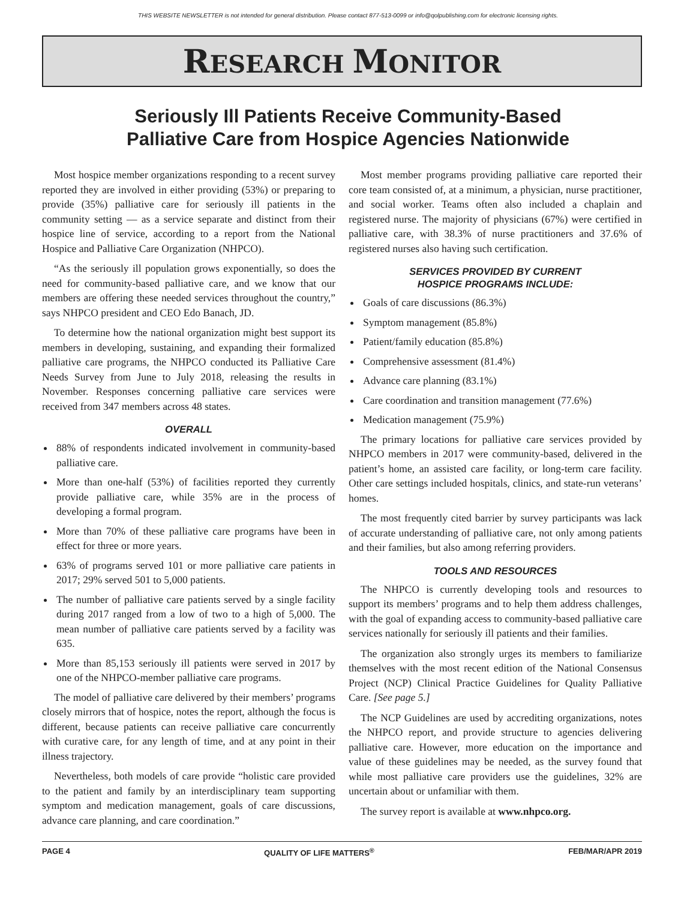THIS WEBSITE NEWSLETTER is not intended for general distribution. Please contact 877-513-0099 or info@qolpublishing.com for electronic licensing rights.
RESEARCH MONITOR
Seriously Ill Patients Receive Community-Based
Palliative Care from Hospice Agencies Nationwide
Most hospice member organizations responding to a recent survey reported they are involved in either providing (53%) or preparing to provide (35%) palliative care for seriously ill patients in the community setting — as a service separate and distinct from their hospice line of service, according to a report from the National Hospice and Palliative Care Organization (NHPCO).
“As the seriously ill population grows exponentially, so does the need for community-based palliative care, and we know that our members are offering these needed services throughout the country,” says NHPCO president and CEO Edo Banach, JD.
To determine how the national organization might best support its members in developing, sustaining, and expanding their formalized palliative care programs, the NHPCO conducted its Palliative Care Needs Survey from June to July 2018, releasing the results in November. Responses concerning palliative care services were received from 347 members across 48 states.
OVERALL
88% of respondents indicated involvement in community-based palliative care.
More than one-half (53%) of facilities reported they currently provide palliative care, while 35% are in the process of developing a formal program.
More than 70% of these palliative care programs have been in effect for three or more years.
63% of programs served 101 or more palliative care patients in 2017; 29% served 501 to 5,000 patients.
The number of palliative care patients served by a single facility during 2017 ranged from a low of two to a high of 5,000. The mean number of palliative care patients served by a facility was 635.
More than 85,153 seriously ill patients were served in 2017 by one of the NHPCO-member palliative care programs.
The model of palliative care delivered by their members’ programs closely mirrors that of hospice, notes the report, although the focus is different, because patients can receive palliative care concurrently with curative care, for any length of time, and at any point in their illness trajectory.
Nevertheless, both models of care provide “holistic care provided to the patient and family by an interdisciplinary team supporting symptom and medication management, goals of care discussions, advance care planning, and care coordination.”
Most member programs providing palliative care reported their core team consisted of, at a minimum, a physician, nurse practitioner, and social worker. Teams often also included a chaplain and registered nurse. The majority of physicians (67%) were certified in palliative care, with 38.3% of nurse practitioners and 37.6% of registered nurses also having such certification.
SERVICES PROVIDED BY CURRENT
HOSPICE PROGRAMS INCLUDE:
Goals of care discussions (86.3%)
Symptom management (85.8%)
Patient/family education (85.8%)
Comprehensive assessment (81.4%)
Advance care planning (83.1%)
Care coordination and transition management (77.6%)
Medication management (75.9%)
The primary locations for palliative care services provided by NHPCO members in 2017 were community-based, delivered in the patient’s home, an assisted care facility, or long-term care facility. Other care settings included hospitals, clinics, and state-run veterans’ homes.
The most frequently cited barrier by survey participants was lack of accurate understanding of palliative care, not only among patients and their families, but also among referring providers.
TOOLS AND RESOURCES
The NHPCO is currently developing tools and resources to support its members’ programs and to help them address challenges, with the goal of expanding access to community-based palliative care services nationally for seriously ill patients and their families.
The organization also strongly urges its members to familiarize themselves with the most recent edition of the National Consensus Project (NCP) Clinical Practice Guidelines for Quality Palliative Care. [See page 5.]
The NCP Guidelines are used by accrediting organizations, notes the NHPCO report, and provide structure to agencies delivering palliative care. However, more education on the importance and value of these guidelines may be needed, as the survey found that while most palliative care providers use the guidelines, 32% are uncertain about or unfamiliar with them.
The survey report is available at www.nhpco.org.
PAGE 4 QUALITY OF LIFE MATTERS<sup>®</sup> FEB/MAR/APR 2019